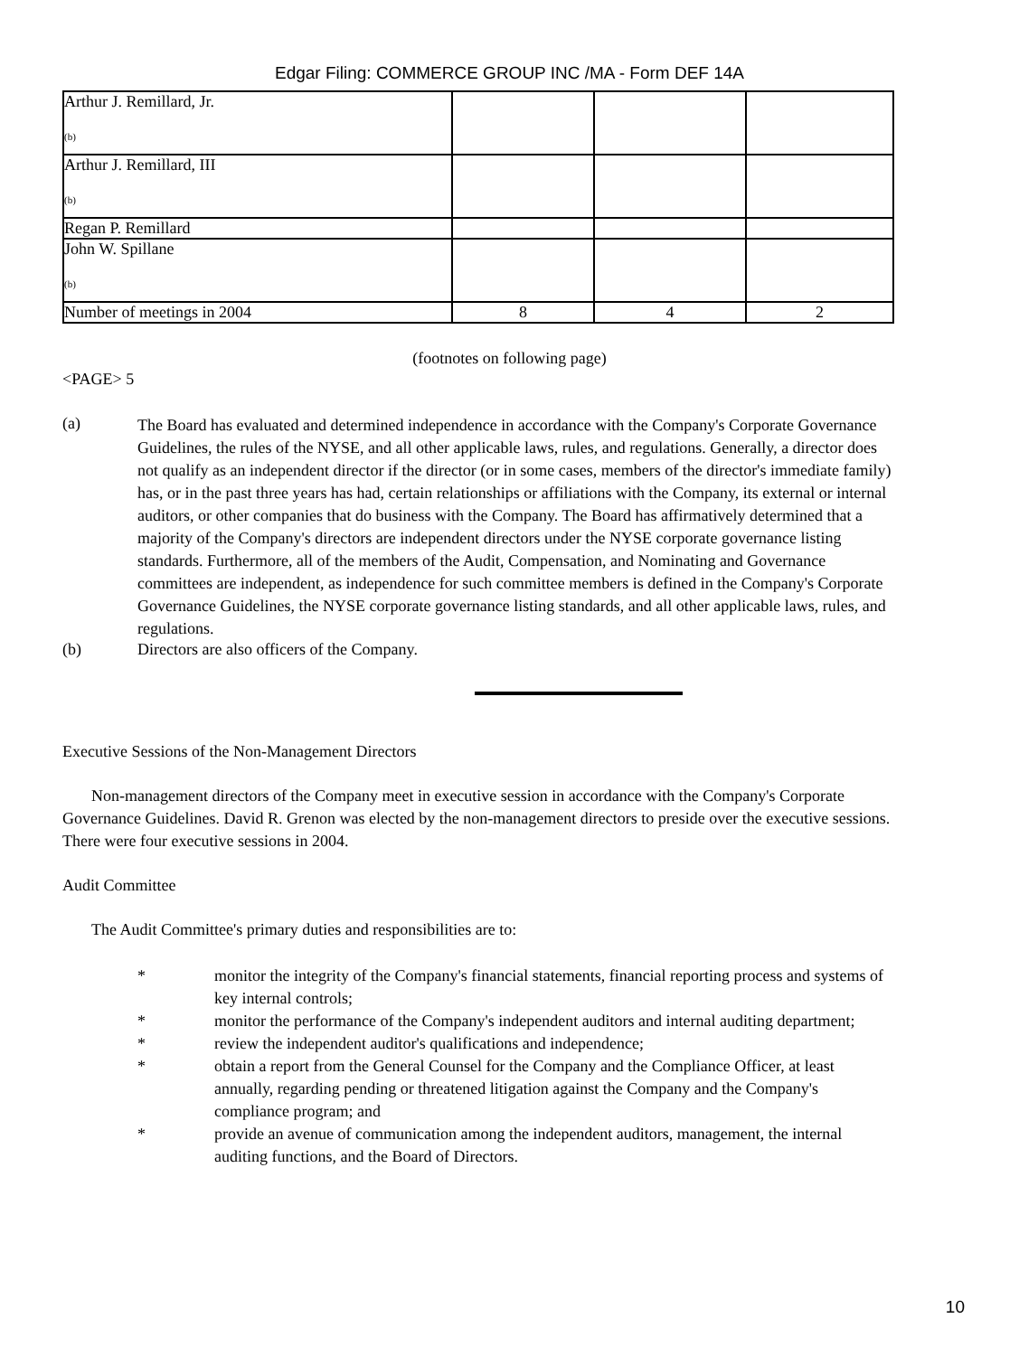Edgar Filing: COMMERCE GROUP INC /MA - Form DEF 14A
| Arthur J. Remillard, Jr. (b) | | | |
| Arthur J. Remillard, III (b) | | | |
| Regan P. Remillard | | | |
| John W. Spillane (b) | | | |
| Number of meetings in 2004 | 8 | 4 | 2 |
(footnotes on following page)
<PAGE> 5
(a)
The Board has evaluated and determined independence in accordance with the Company's Corporate Governance Guidelines, the rules of the NYSE, and all other applicable laws, rules, and regulations. Generally, a director does not qualify as an independent director if the director (or in some cases, members of the director's immediate family) has, or in the past three years has had, certain relationships or affiliations with the Company, its external or internal auditors, or other companies that do business with the Company. The Board has affirmatively determined that a majority of the Company's directors are independent directors under the NYSE corporate governance listing standards. Furthermore, all of the members of the Audit, Compensation, and Nominating and Governance committees are independent, as independence for such committee members is defined in the Company's Corporate Governance Guidelines, the NYSE corporate governance listing standards, and all other applicable laws, rules, and regulations.
(b) Directors are also officers of the Company.
Executive Sessions of the Non-Management Directors
Non-management directors of the Company meet in executive session in accordance with the Company's Corporate Governance Guidelines. David R. Grenon was elected by the non-management directors to preside over the executive sessions. There were four executive sessions in 2004.
Audit Committee
The Audit Committee's primary duties and responsibilities are to:
* monitor the integrity of the Company's financial statements, financial reporting process and systems of key internal controls;
* monitor the performance of the Company's independent auditors and internal auditing department;
* review the independent auditor's qualifications and independence;
* obtain a report from the General Counsel for the Company and the Compliance Officer, at least annually, regarding pending or threatened litigation against the Company and the Company's compliance program; and
* provide an avenue of communication among the independent auditors, management, the internal auditing functions, and the Board of Directors.
10